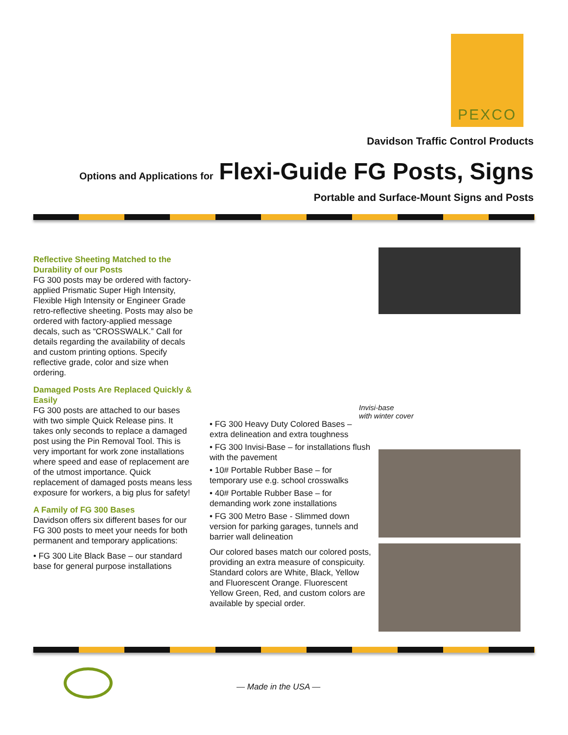PEXCO
Davidson Traffic Control Products
Options and Applications for Flexi-Guide FG Posts, Signs
Portable and Surface-Mount Signs and Posts
Reflective Sheeting Matched to the Durability of our Posts
FG 300 posts may be ordered with factory-applied Prismatic Super High Intensity, Flexible High Intensity or Engineer Grade retro-reflective sheeting. Posts may also be ordered with factory-applied message decals, such as “CROSSWALK.” Call for details regarding the availability of decals and custom printing options. Specify reflective grade, color and size when ordering.
Damaged Posts Are Replaced Quickly & Easily
FG 300 posts are attached to our bases with two simple Quick Release pins. It takes only seconds to replace a damaged post using the Pin Removal Tool. This is very important for work zone installations where speed and ease of replacement are of the utmost importance. Quick replacement of damaged posts means less exposure for workers, a big plus for safety!
A Family of FG 300 Bases
Davidson offers six different bases for our FG 300 posts to meet your needs for both permanent and temporary applications:
• FG 300 Lite Black Base – our standard base for general purpose installations
• FG 300 Heavy Duty Colored Bases – extra delineation and extra toughness
• FG 300 Invisi-Base – for installations flush with the pavement
• 10# Portable Rubber Base – for temporary use e.g. school crosswalks
• 40# Portable Rubber Base – for demanding work zone installations
• FG 300 Metro Base - Slimmed down version for parking garages, tunnels and barrier wall delineation
Our colored bases match our colored posts, providing an extra measure of conspicuity. Standard colors are White, Black, Yellow and Fluorescent Orange. Fluorescent Yellow Green, Red, and custom colors are available by special order.
Invisi-base
with winter cover
— Made in the USA —